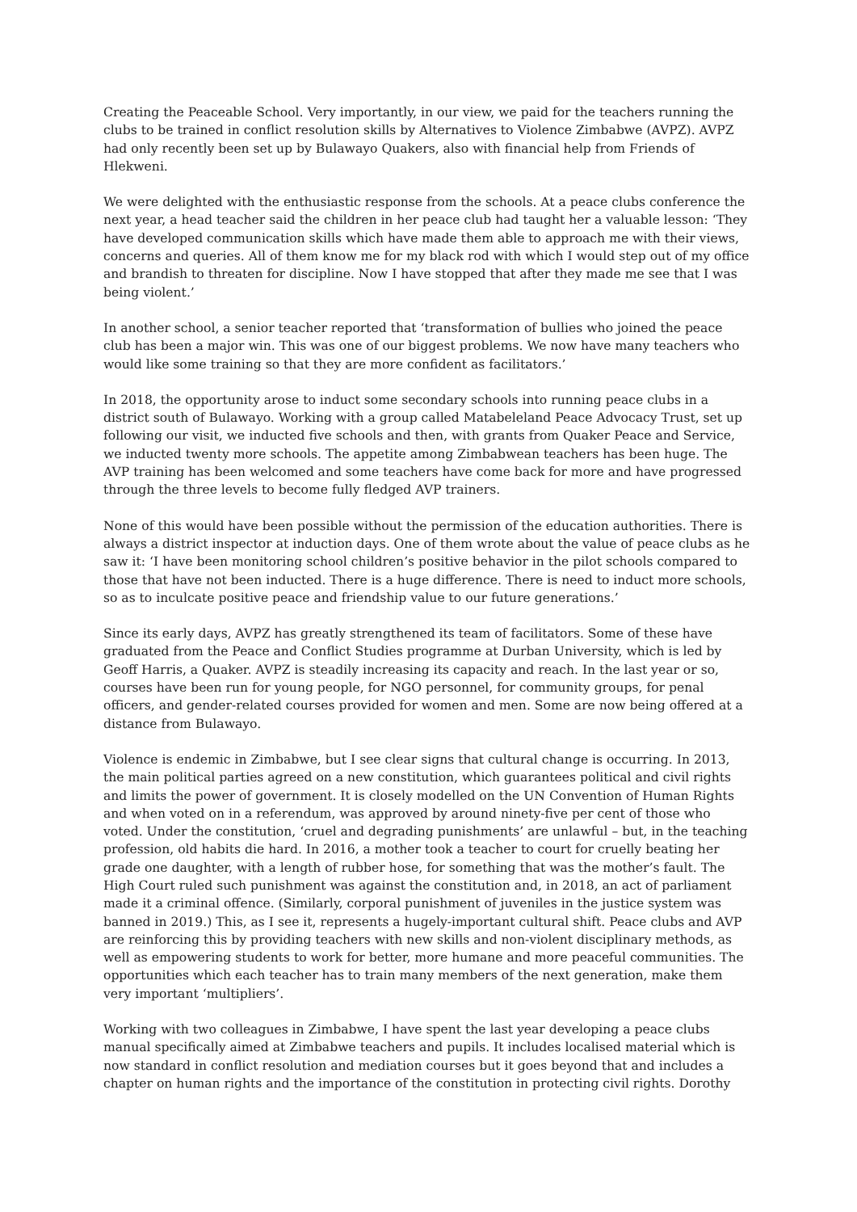Creating the Peaceable School. Very importantly, in our view, we paid for the teachers running the clubs to be trained in conflict resolution skills by Alternatives to Violence Zimbabwe (AVPZ). AVPZ had only recently been set up by Bulawayo Quakers, also with financial help from Friends of Hlekweni.
We were delighted with the enthusiastic response from the schools. At a peace clubs conference the next year, a head teacher said the children in her peace club had taught her a valuable lesson: ‘They have developed communication skills which have made them able to approach me with their views, concerns and queries. All of them know me for my black rod with which I would step out of my office and brandish to threaten for discipline. Now I have stopped that after they made me see that I was being violent.’
In another school, a senior teacher reported that ‘transformation of bullies who joined the peace club has been a major win. This was one of our biggest problems. We now have many teachers who would like some training so that they are more confident as facilitators.’
In 2018, the opportunity arose to induct some secondary schools into running peace clubs in a district south of Bulawayo. Working with a group called Matabeleland Peace Advocacy Trust, set up following our visit, we inducted five schools and then, with grants from Quaker Peace and Service, we inducted twenty more schools. The appetite among Zimbabwean teachers has been huge. The AVP training has been welcomed and some teachers have come back for more and have progressed through the three levels to become fully fledged AVP trainers.
None of this would have been possible without the permission of the education authorities. There is always a district inspector at induction days. One of them wrote about the value of peace clubs as he saw it: ‘I have been monitoring school children’s positive behavior in the pilot schools compared to those that have not been inducted. There is a huge difference. There is need to induct more schools, so as to inculcate positive peace and friendship value to our future generations.’
Since its early days, AVPZ has greatly strengthened its team of facilitators. Some of these have graduated from the Peace and Conflict Studies programme at Durban University, which is led by Geoff Harris, a Quaker. AVPZ is steadily increasing its capacity and reach. In the last year or so, courses have been run for young people, for NGO personnel, for community groups, for penal officers, and gender-related courses provided for women and men. Some are now being offered at a distance from Bulawayo.
Violence is endemic in Zimbabwe, but I see clear signs that cultural change is occurring. In 2013, the main political parties agreed on a new constitution, which guarantees political and civil rights and limits the power of government. It is closely modelled on the UN Convention of Human Rights and when voted on in a referendum, was approved by around ninety-five per cent of those who voted. Under the constitution, ‘cruel and degrading punishments’ are unlawful – but, in the teaching profession, old habits die hard. In 2016, a mother took a teacher to court for cruelly beating her grade one daughter, with a length of rubber hose, for something that was the mother’s fault. The High Court ruled such punishment was against the constitution and, in 2018, an act of parliament made it a criminal offence. (Similarly, corporal punishment of juveniles in the justice system was banned in 2019.) This, as I see it, represents a hugely-important cultural shift. Peace clubs and AVP are reinforcing this by providing teachers with new skills and non-violent disciplinary methods, as well as empowering students to work for better, more humane and more peaceful communities. The opportunities which each teacher has to train many members of the next generation, make them very important ‘multipliers’.
Working with two colleagues in Zimbabwe, I have spent the last year developing a peace clubs manual specifically aimed at Zimbabwe teachers and pupils. It includes localised material which is now standard in conflict resolution and mediation courses but it goes beyond that and includes a chapter on human rights and the importance of the constitution in protecting civil rights. Dorothy